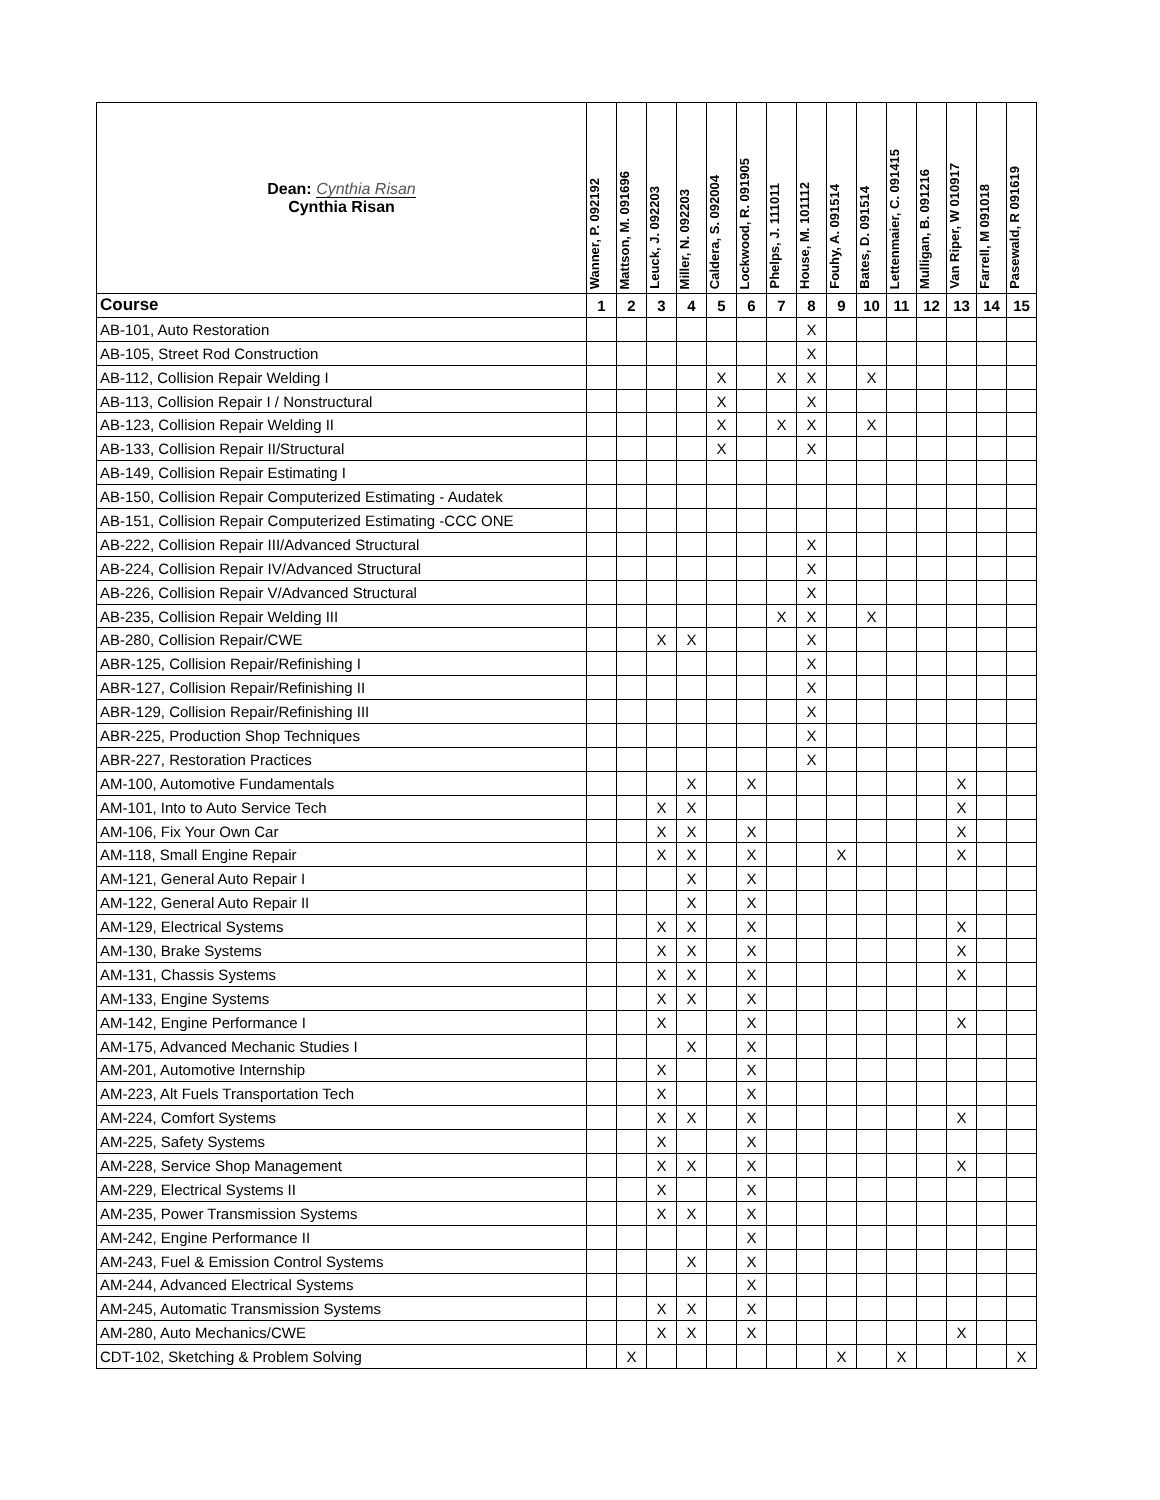| Dean: Cynthia Risan Cynthia Risan | Wanner, P. 092192 | Mattson, M. 091696 | Leuck, J. 092203 | Miller, N. 092203 | Caldera, S. 092004 | Lockwood, R. 091905 | Phelps, J. 111011 | House, M. 101112 | Fouhy, A. 091514 | Bates, D. 091514 | Lettenmaier, C. 091415 | Mulligan, B. 091216 | Van Riper, W 010917 | Farrell, M 091018 | Pasewald, R 091619 |
| --- | --- | --- | --- | --- | --- | --- | --- | --- | --- | --- | --- | --- | --- | --- | --- |
| Course | 1 | 2 | 3 | 4 | 5 | 6 | 7 | 8 | 9 | 10 | 11 | 12 | 13 | 14 | 15 |
| AB-101, Auto Restoration | | | | | | | | X | | | | | | | |
| AB-105, Street Rod Construction | | | | | | | | X | | | | | | | |
| AB-112, Collision Repair Welding I | | | | | X | | X | X | | X | | | | | |
| AB-113, Collision Repair I / Nonstructural | | | | | X | | | X | | | | | | | |
| AB-123, Collision Repair Welding II | | | | | X | | X | X | | X | | | | | |
| AB-133, Collision Repair II/Structural | | | | | X | | | X | | | | | | | |
| AB-149, Collision Repair Estimating I | | | | | | | | | | | | | | | |
| AB-150, Collision Repair Computerized Estimating - Audatek | | | | | | | | | | | | | | | |
| AB-151, Collision Repair Computerized Estimating -CCC ONE | | | | | | | | | | | | | | | |
| AB-222, Collision Repair III/Advanced Structural | | | | | | | | X | | | | | | | |
| AB-224, Collision Repair IV/Advanced Structural | | | | | | | | X | | | | | | | |
| AB-226, Collision Repair V/Advanced Structural | | | | | | | | X | | | | | | | |
| AB-235, Collision Repair Welding III | | | | | | | X | X | | X | | | | | |
| AB-280, Collision Repair/CWE | | | X | X | | | | X | | | | | | | |
| ABR-125, Collision Repair/Refinishing I | | | | | | | | X | | | | | | | |
| ABR-127, Collision Repair/Refinishing II | | | | | | | | X | | | | | | | |
| ABR-129, Collision Repair/Refinishing III | | | | | | | | X | | | | | | | |
| ABR-225, Production Shop Techniques | | | | | | | | X | | | | | | | |
| ABR-227, Restoration Practices | | | | | | | | X | | | | | | | |
| AM-100, Automotive Fundamentals | | | | X | | X | | | | | | | X | | |
| AM-101, Into to Auto Service Tech | | | X | X | | | | | | | | | X | | |
| AM-106, Fix Your Own Car | | | X | X | | X | | | | | | | X | | |
| AM-118, Small Engine Repair | | | X | X | | X | | | X | | | | X | | |
| AM-121, General Auto Repair I | | | | X | | X | | | | | | | | | |
| AM-122, General Auto Repair II | | | | X | | X | | | | | | | | | |
| AM-129, Electrical Systems | | | X | X | | X | | | | | | | X | | |
| AM-130, Brake Systems | | | X | X | | X | | | | | | | X | | |
| AM-131, Chassis Systems | | | X | X | | X | | | | | | | X | | |
| AM-133, Engine Systems | | | X | X | | X | | | | | | | | | |
| AM-142, Engine Performance I | | | X | | | X | | | | | | | X | | |
| AM-175, Advanced Mechanic Studies I | | | | X | | X | | | | | | | | | |
| AM-201, Automotive Internship | | | X | | | X | | | | | | | | | |
| AM-223, Alt Fuels Transportation Tech | | | X | | | X | | | | | | | | | |
| AM-224, Comfort Systems | | | X | X | | X | | | | | | | X | | |
| AM-225, Safety Systems | | | X | | | X | | | | | | | | | |
| AM-228, Service Shop Management | | | X | X | | X | | | | | | | X | | |
| AM-229, Electrical Systems II | | | X | | | X | | | | | | | | | |
| AM-235, Power Transmission Systems | | | X | X | | X | | | | | | | | | |
| AM-242, Engine Performance II | | | | | | X | | | | | | | | | |
| AM-243, Fuel & Emission Control Systems | | | | X | | X | | | | | | | | | |
| AM-244, Advanced Electrical Systems | | | | | | X | | | | | | | | | |
| AM-245, Automatic Transmission Systems | | | X | X | | X | | | | | | | | | |
| AM-280, Auto Mechanics/CWE | | | X | X | | X | | | | | | | X | | |
| CDT-102, Sketching & Problem Solving | | X | | | | | | | X | | X | | | | X |